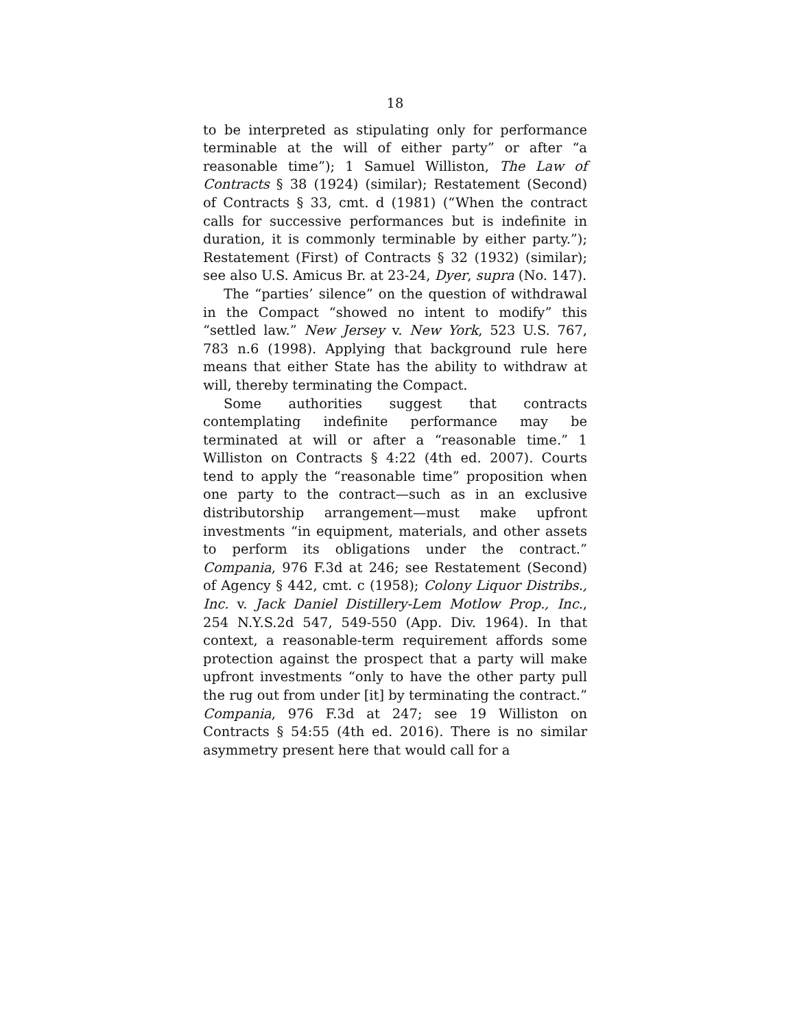18
to be interpreted as stipulating only for performance terminable at the will of either party” or after “a reasonable time”); 1 Samuel Williston, The Law of Contracts § 38 (1924) (similar); Restatement (Second) of Contracts § 33, cmt. d (1981) (“When the contract calls for successive performances but is indefinite in duration, it is commonly terminable by either party.”); Restatement (First) of Contracts § 32 (1932) (similar); see also U.S. Amicus Br. at 23-24, Dyer, supra (No. 147).
The “parties’ silence” on the question of withdrawal in the Compact “showed no intent to modify” this “settled law.” New Jersey v. New York, 523 U.S. 767, 783 n.6 (1998). Applying that background rule here means that either State has the ability to withdraw at will, thereby terminating the Compact.
Some authorities suggest that contracts contemplating indefinite performance may be terminated at will or after a “reasonable time.” 1 Williston on Contracts § 4:22 (4th ed. 2007). Courts tend to apply the “reasonable time” proposition when one party to the contract—such as in an exclusive distributorship arrangement—must make upfront investments “in equipment, materials, and other assets to perform its obligations under the contract.” Compania, 976 F.3d at 246; see Restatement (Second) of Agency § 442, cmt. c (1958); Colony Liquor Distribs., Inc. v. Jack Daniel Distillery-Lem Motlow Prop., Inc., 254 N.Y.S.2d 547, 549-550 (App. Div. 1964). In that context, a reasonable-term requirement affords some protection against the prospect that a party will make upfront investments “only to have the other party pull the rug out from under [it] by terminating the contract.” Compania, 976 F.3d at 247; see 19 Williston on Contracts § 54:55 (4th ed. 2016). There is no similar asymmetry present here that would call for a